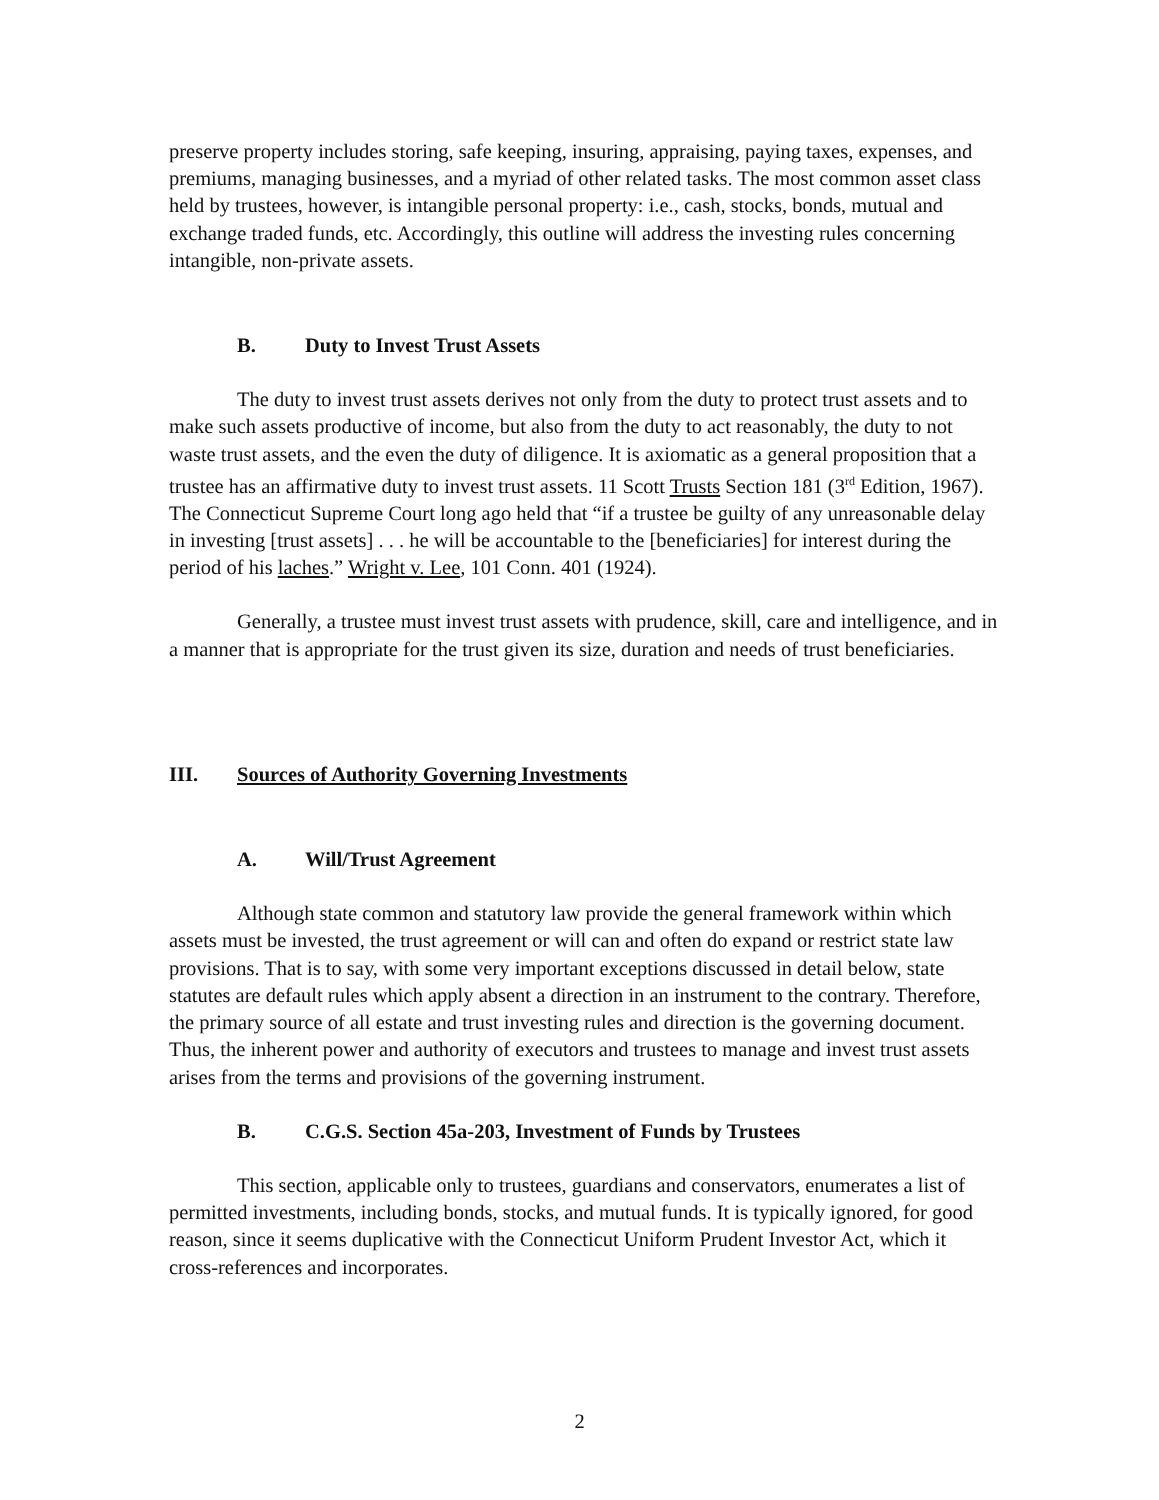preserve property includes storing, safe keeping, insuring, appraising, paying taxes, expenses, and premiums, managing businesses, and a myriad of other related tasks. The most common asset class held by trustees, however, is intangible personal property: i.e., cash, stocks, bonds, mutual and exchange traded funds, etc. Accordingly, this outline will address the investing rules concerning intangible, non-private assets.
B. Duty to Invest Trust Assets
The duty to invest trust assets derives not only from the duty to protect trust assets and to make such assets productive of income, but also from the duty to act reasonably, the duty to not waste trust assets, and the even the duty of diligence. It is axiomatic as a general proposition that a trustee has an affirmative duty to invest trust assets. 11 Scott Trusts Section 181 (3<sup>rd</sup> Edition, 1967). The Connecticut Supreme Court long ago held that “if a trustee be guilty of any unreasonable delay in investing [trust assets] . . . he will be accountable to the [beneficiaries] for interest during the period of his laches.” Wright v. Lee, 101 Conn. 401 (1924).
Generally, a trustee must invest trust assets with prudence, skill, care and intelligence, and in a manner that is appropriate for the trust given its size, duration and needs of trust beneficiaries.
III. Sources of Authority Governing Investments
A. Will/Trust Agreement
Although state common and statutory law provide the general framework within which assets must be invested, the trust agreement or will can and often do expand or restrict state law provisions. That is to say, with some very important exceptions discussed in detail below, state statutes are default rules which apply absent a direction in an instrument to the contrary. Therefore, the primary source of all estate and trust investing rules and direction is the governing document. Thus, the inherent power and authority of executors and trustees to manage and invest trust assets arises from the terms and provisions of the governing instrument.
B. C.G.S. Section 45a-203, Investment of Funds by Trustees
This section, applicable only to trustees, guardians and conservators, enumerates a list of permitted investments, including bonds, stocks, and mutual funds. It is typically ignored, for good reason, since it seems duplicative with the Connecticut Uniform Prudent Investor Act, which it cross-references and incorporates.
2